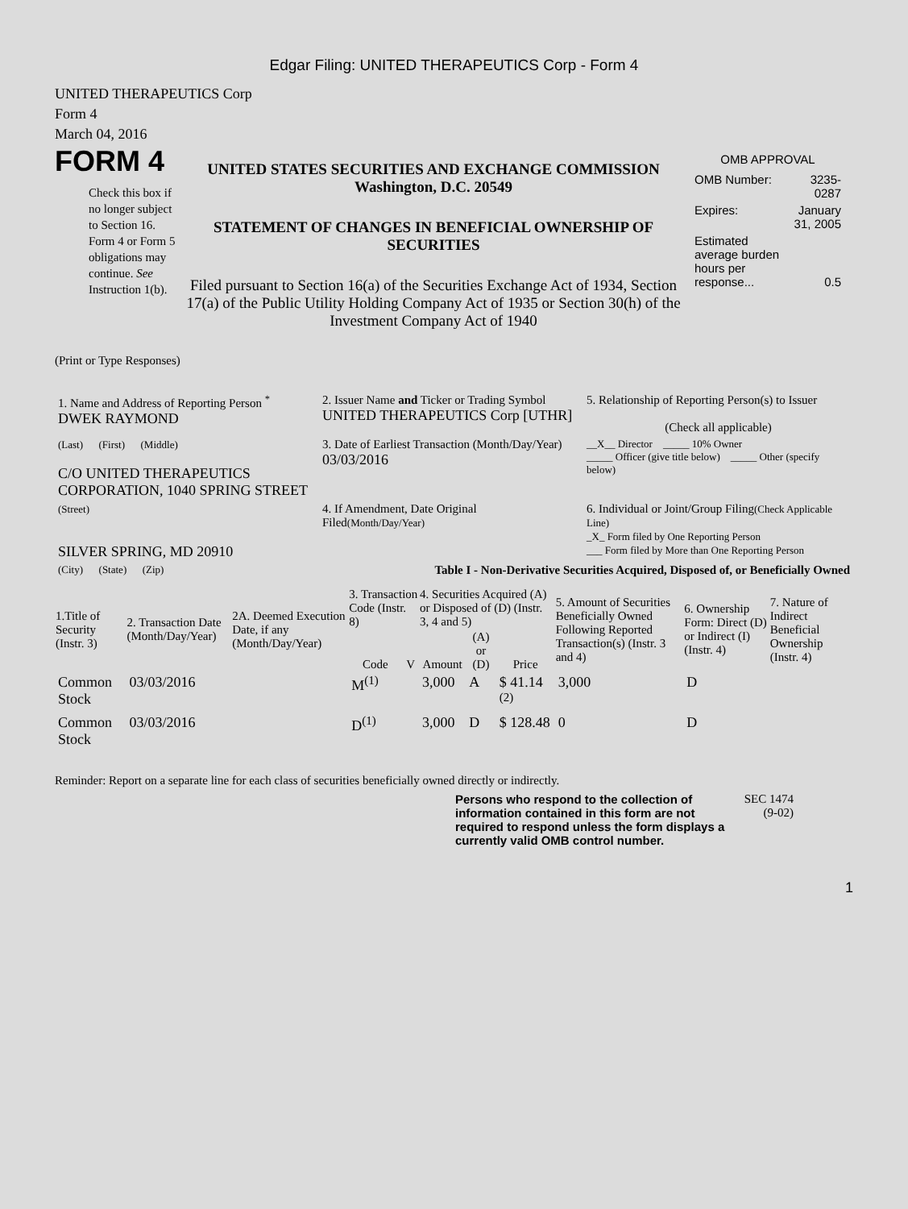Edgar Filing: UNITED THERAPEUTICS Corp - Form 4
UNITED THERAPEUTICS Corp
Form 4
March 04, 2016
FORM 4
Check this box if no longer subject to Section 16. Form 4 or Form 5 obligations may continue. See Instruction 1(b).
UNITED STATES SECURITIES AND EXCHANGE COMMISSION
Washington, D.C. 20549
STATEMENT OF CHANGES IN BENEFICIAL OWNERSHIP OF SECURITIES
Filed pursuant to Section 16(a) of the Securities Exchange Act of 1934, Section 17(a) of the Public Utility Holding Company Act of 1935 or Section 30(h) of the Investment Company Act of 1940
OMB APPROVAL
| OMB Number: | 3235-0287 |
| Expires: | January 31, 2005 |
| Estimated average burden hours per response... | 0.5 |
(Print or Type Responses)
| 1. Name and Address of Reporting Person <sup>*</sup> DWEK RAYMOND | 2. Issuer Name and Ticker or Trading Symbol UNITED THERAPEUTICS Corp [UTHR] | 5. Relationship of Reporting Person(s) to Issuer (Check all applicable) |
| (Last) (First) (Middle) C/O UNITED THERAPEUTICS CORPORATION, 1040 SPRING STREET | 3. Date of Earliest Transaction (Month/Day/Year) 03/03/2016 | __X__ Director _____ 10% Owner _____ Officer (give title below) _____ Other (specify below) |
| (Street) SILVER SPRING, MD 20910 | 4. If Amendment, Date Original Filed (Month/Day/Year) | 6. Individual or Joint/Group Filing (Check Applicable Line) _X_ Form filed by One Reporting Person ___ Form filed by More than One Reporting Person |
| (City) (State) (Zip) | Table I - Non-Derivative Securities Acquired, Disposed of, or Beneficially Owned | |
| 1.Title of Security (Instr. 3) | 2. Transaction Date (Month/Day/Year) | 2A. Deemed Execution Date, if any (Month/Day/Year) | 3. Transaction Code (Instr. 8) | | 4. Securities Acquired (A) or Disposed of (D) (Instr. 3, 4 and 5) | | | 5. Amount of Securities Beneficially Owned Following Reported Transaction(s) (Instr. 3 and 4) | 6. Ownership Form: Direct (D) or Indirect (I) (Instr. 4) | 7. Nature of Indirect Beneficial Ownership (Instr. 4) |
| --- | --- | --- | --- | --- | --- | --- | --- | --- | --- | --- |
| | | | Code | V | Amount | (A) or (D) | Price | | | |
| Common Stock | 03/03/2016 | | M<sup>(1)</sup> | | 3,000 | A | $ 41.14 <sup>(2)</sup> | 3,000 | D | |
| Common Stock | 03/03/2016 | | D<sup>(1)</sup> | | 3,000 | D | $ 128.48 | 0 | D | |
Reminder: Report on a separate line for each class of securities beneficially owned directly or indirectly.
Persons who respond to the collection of information contained in this form are not required to respond unless the form displays a currently valid OMB control number.
SEC 1474
(9-02)
1